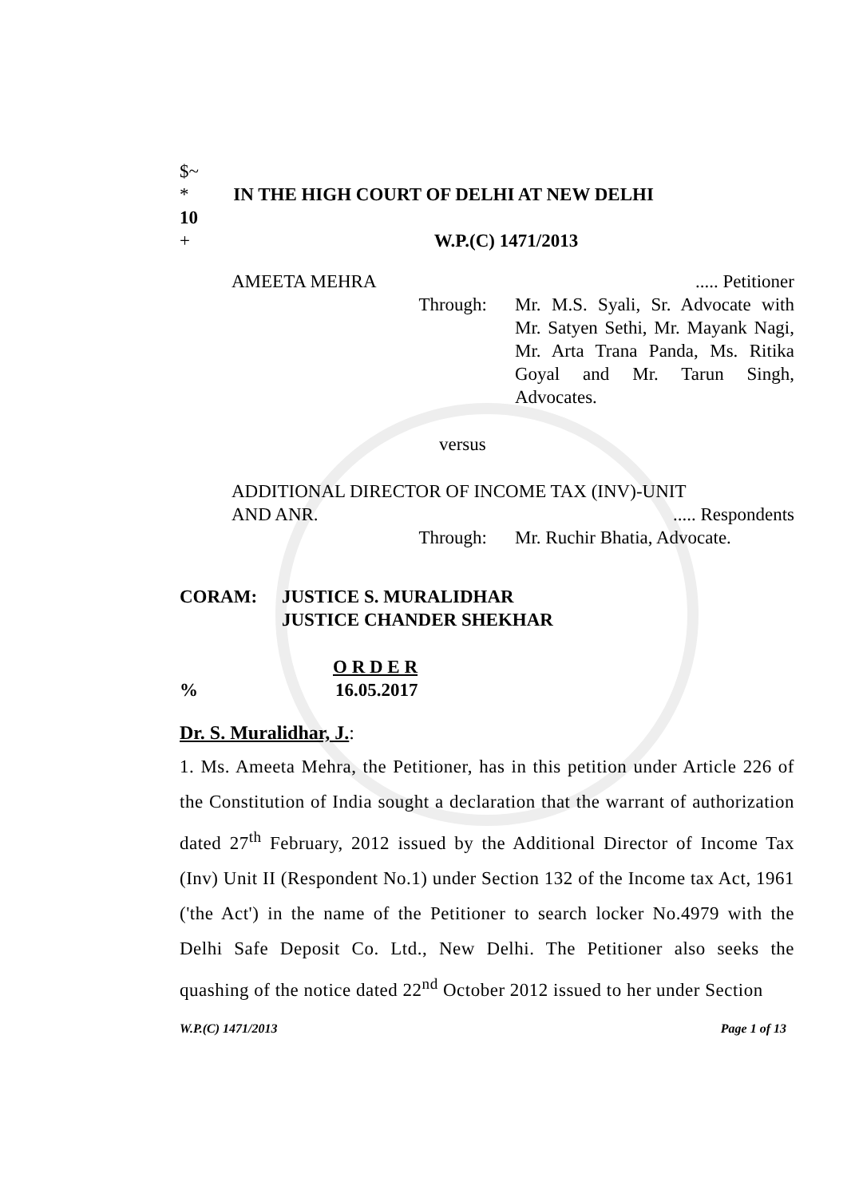$~
* IN THE HIGH COURT OF DELHI AT NEW DELHI
10
+ W.P.(C) 1471/2013
AMEETA MEHRA..... Petitioner
Through: Mr. M.S. Syali, Sr. Advocate with Mr. Satyen Sethi, Mr. Mayank Nagi, Mr. Arta Trana Panda, Ms. Ritika Goyal and Mr. Tarun Singh, Advocates.
versus
ADDITIONAL DIRECTOR OF INCOME TAX (INV)-UNIT
AND ANR...... Respondents
Through: Mr. Ruchir Bhatia, Advocate.
CORAM: JUSTICE S. MURALIDHAR
JUSTICE CHANDER SHEKHAR
O R D E R
% 16.05.2017
Dr. S. Muralidhar, J.:
1. Ms. Ameeta Mehra, the Petitioner, has in this petition under Article 226 of the Constitution of India sought a declaration that the warrant of authorization dated 27<sup>th</sup> February, 2012 issued by the Additional Director of Income Tax (Inv) Unit II (Respondent No.1) under Section 132 of the Income tax Act, 1961 ('the Act') in the name of the Petitioner to search locker No.4979 with the Delhi Safe Deposit Co. Ltd., New Delhi. The Petitioner also seeks the quashing of the notice dated 22<sup>nd</sup> October 2012 issued to her under Section
W.P.(C) 1471/2013 Page 1 of 13